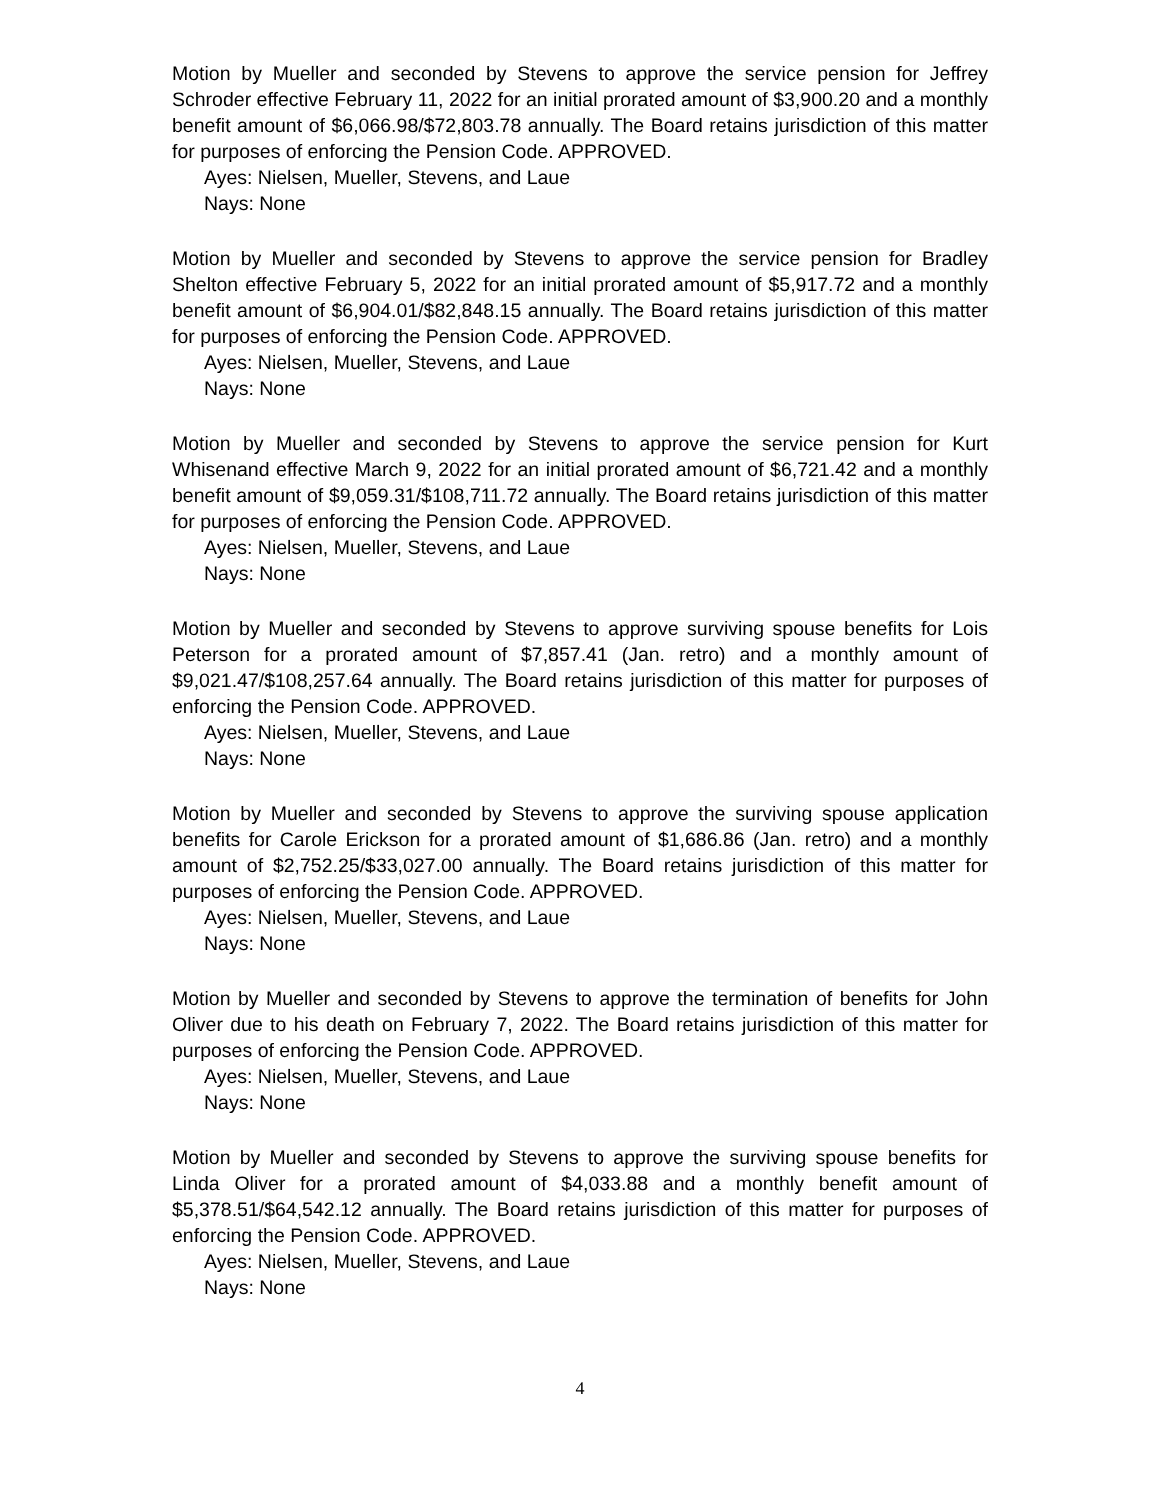Motion by Mueller and seconded by Stevens to approve the service pension for Jeffrey Schroder effective February 11, 2022 for an initial prorated amount of $3,900.20 and a monthly benefit amount of $6,066.98/$72,803.78 annually. The Board retains jurisdiction of this matter for purposes of enforcing the Pension Code. APPROVED.
Ayes: Nielsen, Mueller, Stevens, and Laue
Nays: None
Motion by Mueller and seconded by Stevens to approve the service pension for Bradley Shelton effective February 5, 2022 for an initial prorated amount of $5,917.72 and a monthly benefit amount of $6,904.01/$82,848.15 annually. The Board retains jurisdiction of this matter for purposes of enforcing the Pension Code. APPROVED.
Ayes: Nielsen, Mueller, Stevens, and Laue
Nays: None
Motion by Mueller and seconded by Stevens to approve the service pension for Kurt Whisenand effective March 9, 2022 for an initial prorated amount of $6,721.42 and a monthly benefit amount of $9,059.31/$108,711.72 annually. The Board retains jurisdiction of this matter for purposes of enforcing the Pension Code. APPROVED.
Ayes: Nielsen, Mueller, Stevens, and Laue
Nays: None
Motion by Mueller and seconded by Stevens to approve surviving spouse benefits for Lois Peterson for a prorated amount of $7,857.41 (Jan. retro) and a monthly amount of $9,021.47/$108,257.64 annually. The Board retains jurisdiction of this matter for purposes of enforcing the Pension Code. APPROVED.
Ayes: Nielsen, Mueller, Stevens, and Laue
Nays: None
Motion by Mueller and seconded by Stevens to approve the surviving spouse application benefits for Carole Erickson for a prorated amount of $1,686.86 (Jan. retro) and a monthly amount of $2,752.25/$33,027.00 annually. The Board retains jurisdiction of this matter for purposes of enforcing the Pension Code. APPROVED.
Ayes: Nielsen, Mueller, Stevens, and Laue
Nays: None
Motion by Mueller and seconded by Stevens to approve the termination of benefits for John Oliver due to his death on February 7, 2022. The Board retains jurisdiction of this matter for purposes of enforcing the Pension Code. APPROVED.
Ayes: Nielsen, Mueller, Stevens, and Laue
Nays: None
Motion by Mueller and seconded by Stevens to approve the surviving spouse benefits for Linda Oliver for a prorated amount of $4,033.88 and a monthly benefit amount of $5,378.51/$64,542.12 annually. The Board retains jurisdiction of this matter for purposes of enforcing the Pension Code. APPROVED.
Ayes: Nielsen, Mueller, Stevens, and Laue
Nays: None
4